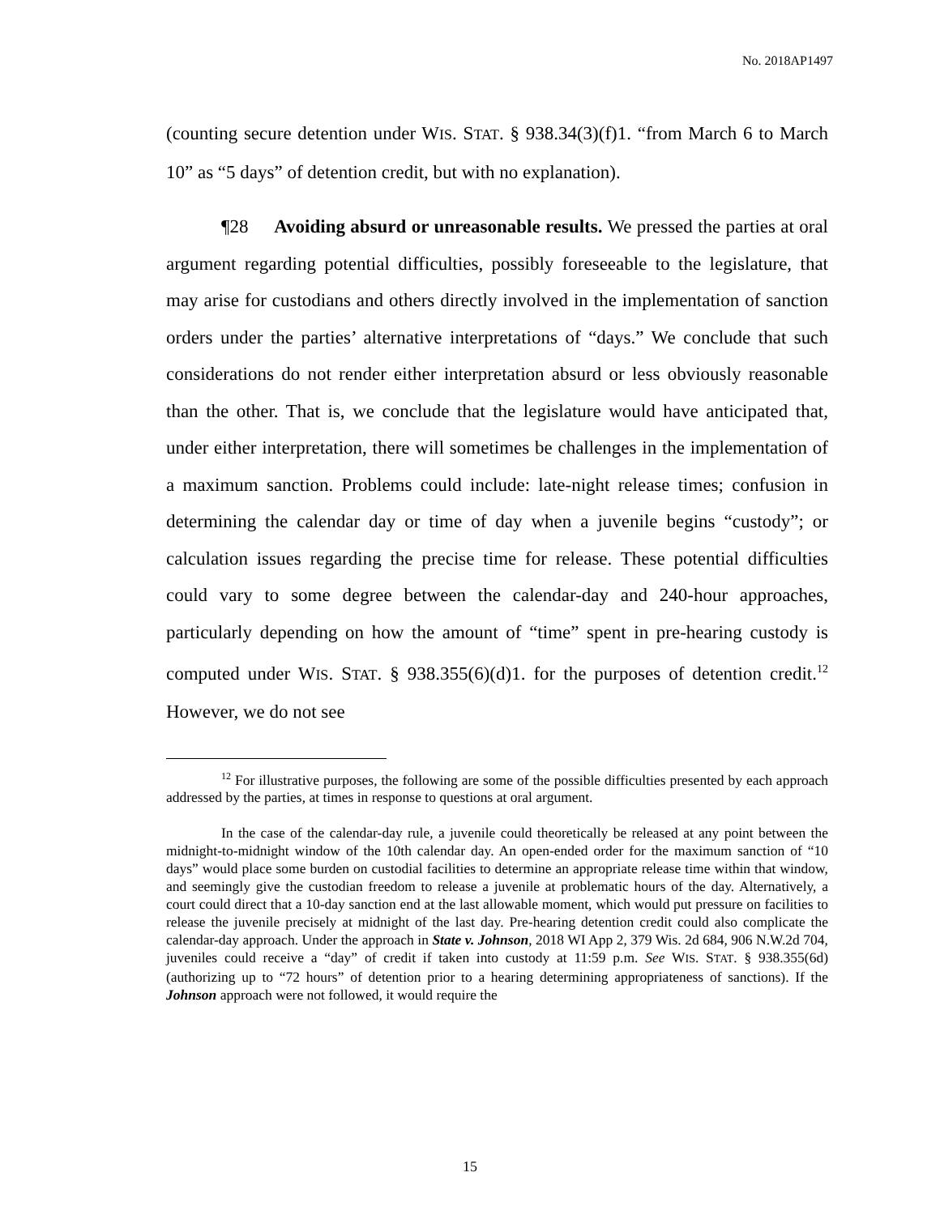No. 2018AP1497
(counting secure detention under WIS. STAT. § 938.34(3)(f)1. “from March 6 to March 10” as “5 days” of detention credit, but with no explanation).
¶28 Avoiding absurd or unreasonable results. We pressed the parties at oral argument regarding potential difficulties, possibly foreseeable to the legislature, that may arise for custodians and others directly involved in the implementation of sanction orders under the parties’ alternative interpretations of “days.” We conclude that such considerations do not render either interpretation absurd or less obviously reasonable than the other. That is, we conclude that the legislature would have anticipated that, under either interpretation, there will sometimes be challenges in the implementation of a maximum sanction. Problems could include: late-night release times; confusion in determining the calendar day or time of day when a juvenile begins “custody”; or calculation issues regarding the precise time for release. These potential difficulties could vary to some degree between the calendar-day and 240-hour approaches, particularly depending on how the amount of “time” spent in pre-hearing custody is computed under WIS. STAT. § 938.355(6)(d)1. for the purposes of detention credit.<sup>12</sup> However, we do not see
<sup>12</sup> For illustrative purposes, the following are some of the possible difficulties presented by each approach addressed by the parties, at times in response to questions at oral argument.
In the case of the calendar-day rule, a juvenile could theoretically be released at any point between the midnight-to-midnight window of the 10th calendar day. An open-ended order for the maximum sanction of “10 days” would place some burden on custodial facilities to determine an appropriate release time within that window, and seemingly give the custodian freedom to release a juvenile at problematic hours of the day. Alternatively, a court could direct that a 10-day sanction end at the last allowable moment, which would put pressure on facilities to release the juvenile precisely at midnight of the last day. Pre-hearing detention credit could also complicate the calendar-day approach. Under the approach in State v. Johnson, 2018 WI App 2, 379 Wis. 2d 684, 906 N.W.2d 704, juveniles could receive a “day” of credit if taken into custody at 11:59 p.m. See WIS. STAT. § 938.355(6d) (authorizing up to “72 hours” of detention prior to a hearing determining appropriateness of sanctions). If the Johnson approach were not followed, it would require the
15